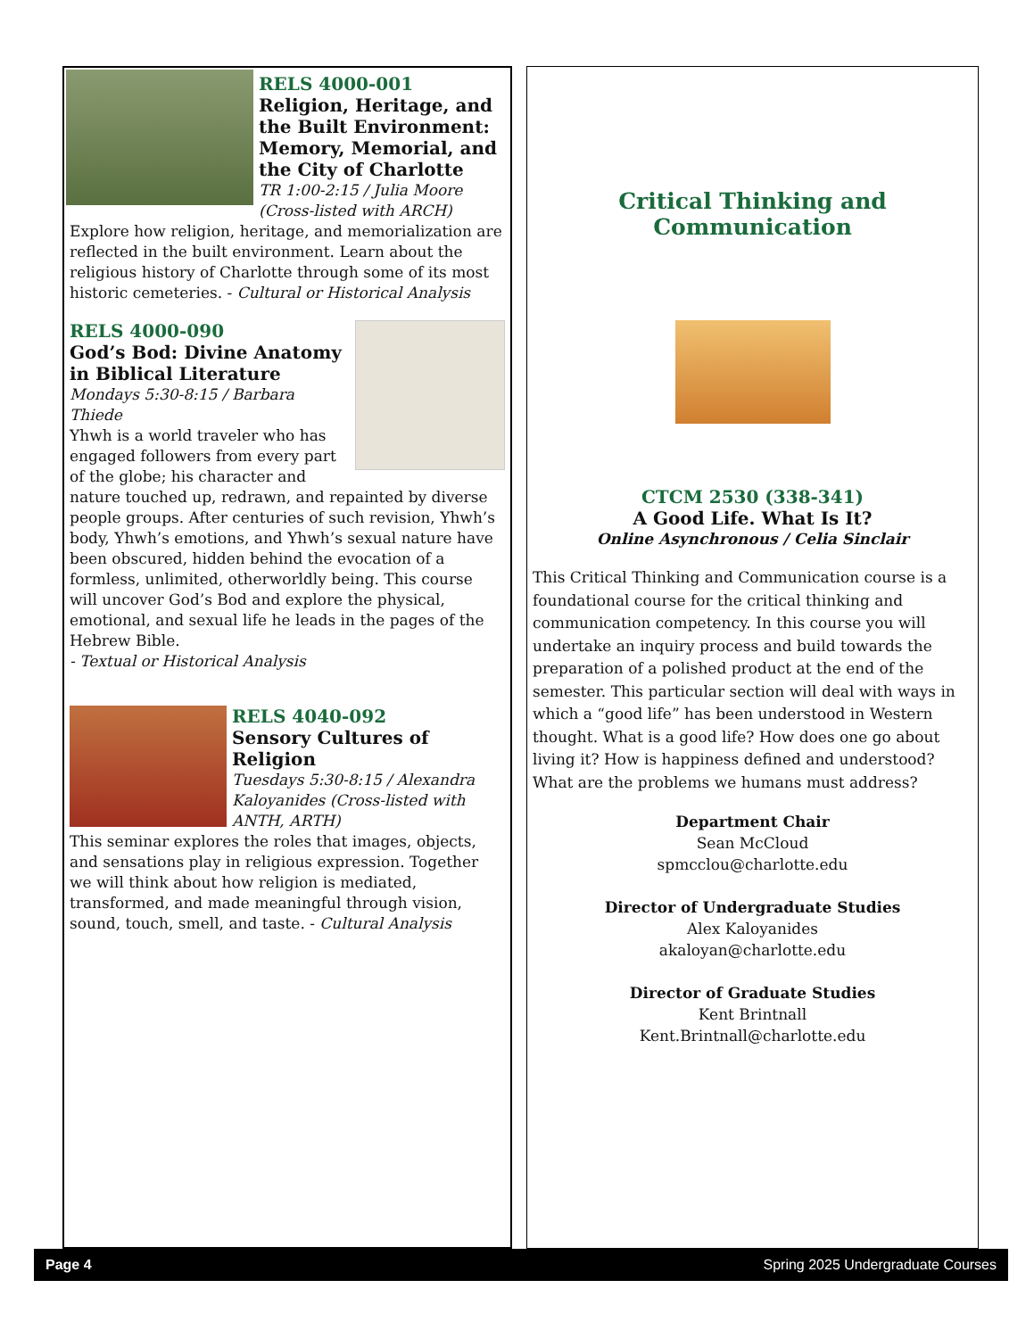RELS 4000-001
Religion, Heritage, and the Built Environment: Memory, Memorial, and the City of Charlotte
TR 1:00-2:15 / Julia Moore
(Cross-listed with ARCH)
Explore how religion, heritage, and memorialization are reflected in the built environment. Learn about the religious history of Charlotte through some of its most historic cemeteries. - Cultural or Historical Analysis
RELS 4000-090
God’s Bod: Divine Anatomy in Biblical Literature
Mondays 5:30-8:15 / Barbara Thiede
Yhwh is a world traveler who has engaged followers from every part of the globe; his character and nature touched up, redrawn, and repainted by diverse people groups. After centuries of such revision, Yhwh’s body, Yhwh’s emotions, and Yhwh’s sexual nature have been obscured, hidden behind the evocation of a formless, unlimited, otherworldly being. This course will uncover God’s Bod and explore the physical, emotional, and sexual life he leads in the pages of the Hebrew Bible.
- Textual or Historical Analysis
RELS 4040-092
Sensory Cultures of Religion
Tuesdays 5:30-8:15 / Alexandra Kaloyanides (Cross-listed with ANTH, ARTH)
This seminar explores the roles that images, objects, and sensations play in religious expression. Together we will think about how religion is mediated, transformed, and made meaningful through vision, sound, touch, smell, and taste. - Cultural Analysis
Critical Thinking and Communication
CTCM 2530 (338-341)
A Good Life. What Is It?
Online Asynchronous / Celia Sinclair
This Critical Thinking and Communication course is a foundational course for the critical thinking and communication competency. In this course you will undertake an inquiry process and build towards the preparation of a polished product at the end of the semester. This particular section will deal with ways in which a “good life” has been understood in Western thought. What is a good life? How does one go about living it? How is happiness defined and understood? What are the problems we humans must address?
Department Chair
Sean McCloud
spmcclou@charlotte.edu
Director of Undergraduate Studies
Alex Kaloyanides
akaloyan@charlotte.edu
Director of Graduate Studies
Kent Brintnall
Kent.Brintnall@charlotte.edu
Page 4 Spring 2025 Undergraduate Courses